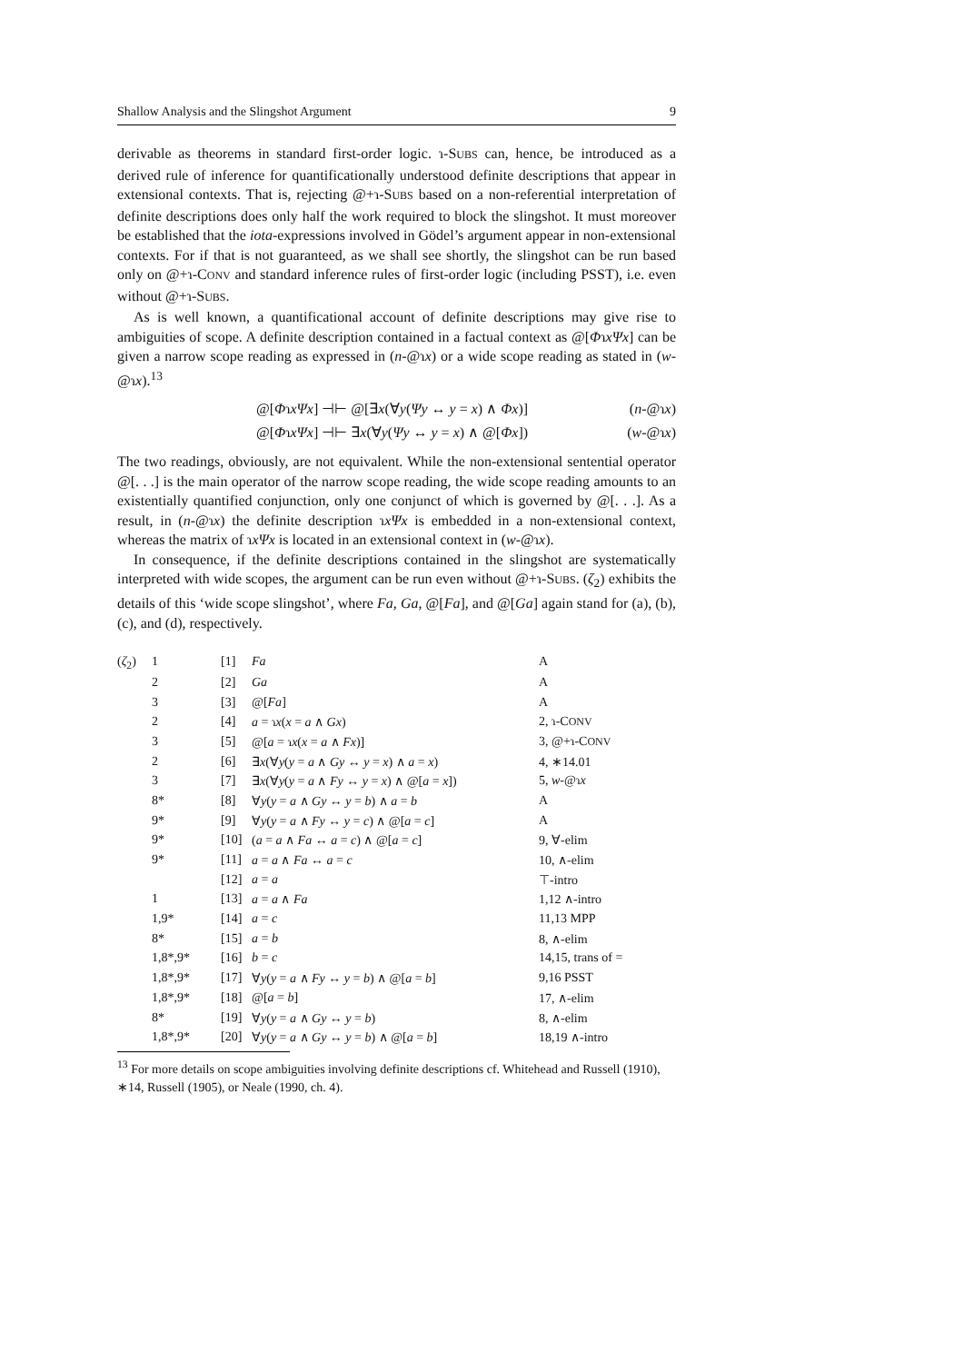Shallow Analysis and the Slingshot Argument 9
derivable as theorems in standard first-order logic. ɿ-SUBS can, hence, be introduced as a derived rule of inference for quantificationally understood definite descriptions that appear in extensional contexts. That is, rejecting @+ɿ-SUBS based on a non-referential interpretation of definite descriptions does only half the work required to block the slingshot. It must moreover be established that the iota-expressions involved in Gödel’s argument appear in non-extensional contexts. For if that is not guaranteed, as we shall see shortly, the slingshot can be run based only on @+ɿ-CONV and standard inference rules of first-order logic (including PSST), i.e. even without @+ɿ-SUBS.
As is well known, a quantificational account of definite descriptions may give rise to ambiguities of scope. A definite description contained in a factual context as @[ΦɿxΨx] can be given a narrow scope reading as expressed in (n-@ɿx) or a wide scope reading as stated in (w-@ɿx).<sup>13</sup>
@[ΦɿxΨx] ⊣⊢ @[∃x(∀y(Ψy ↔ y = x) ∧ Φx)]
@[ΦɿxΨx] ⊣⊢ ∃x(∀y(Ψy ↔ y = x) ∧ @[Φx])
(n-@ɿx)
(w-@ɿx)
The two readings, obviously, are not equivalent. While the non-extensional sentential operator @[. . .] is the main operator of the narrow scope reading, the wide scope reading amounts to an existentially quantified conjunction, only one conjunct of which is governed by @[. . .]. As a result, in (n-@ɿx) the definite description ɿxΨx is embedded in a non-extensional context, whereas the matrix of ɿxΨx is located in an extensional context in (w-@ɿx).
In consequence, if the definite descriptions contained in the slingshot are systematically interpreted with wide scopes, the argument can be run even without @+ɿ-SUBS. (ζ<sub>2</sub>) exhibits the details of this ‘wide scope slingshot’, where Fa, Ga, @[Fa], and @[Ga] again stand for (a), (b), (c), and (d), respectively.
| ( ζ<sub>2</sub>) | 1 | [1] | Fa | A |
| | 2 | [2] | Ga | A |
| | 3 | [3] | @[ Fa ] | A |
| | 2 | [4] | a = ɿ x ( x = a ∧ Gx ) | 2, ɿ-C ONV |
| | 3 | [5] | @[ a = ɿ x ( x = a ∧ Fx )] | 3, @+ɿ-C ONV |
| | 2 | [6] | ∃ x (∀ y ( y = a ∧ Gy ↔ y = x ) ∧ a = x ) | 4, ∗14.01 |
| | 3 | [7] | ∃ x (∀ y ( y = a ∧ Fy ↔ y = x ) ∧ @[ a = x ]) | 5, w -@ɿ x |
| | 8* | [8] | ∀ y ( y = a ∧ Gy ↔ y = b ) ∧ a = b | A |
| | 9* | [9] | ∀ y ( y = a ∧ Fy ↔ y = c ) ∧ @[ a = c ] | A |
| | 9* | [10] | ( a = a ∧ Fa ↔ a = c ) ∧ @[ a = c ] | 9, ∀-elim |
| | 9* | [11] | a = a ∧ Fa ↔ a = c | 10, ∧-elim |
| | | [12] | a = a | ⊤-intro |
| | 1 | [13] | a = a ∧ Fa | 1,12 ∧-intro |
| | 1,9* | [14] | a = c | 11,13 MPP |
| | 8* | [15] | a = b | 8, ∧-elim |
| | 1,8*,9* | [16] | b = c | 14,15, trans of = |
| | 1,8*,9* | [17] | ∀ y ( y = a ∧ Fy ↔ y = b ) ∧ @[ a = b ] | 9,16 PSST |
| | 1,8*,9* | [18] | @[ a = b ] | 17, ∧-elim |
| | 8* | [19] | ∀ y ( y = a ∧ Gy ↔ y = b ) | 8, ∧-elim |
| | 1,8*,9* | [20] | ∀ y ( y = a ∧ Gy ↔ y = b ) ∧ @[ a = b ] | 18,19 ∧-intro |
<sup>13</sup> For more details on scope ambiguities involving definite descriptions cf. Whitehead and Russell (1910), ∗14, Russell (1905), or Neale (1990, ch. 4).